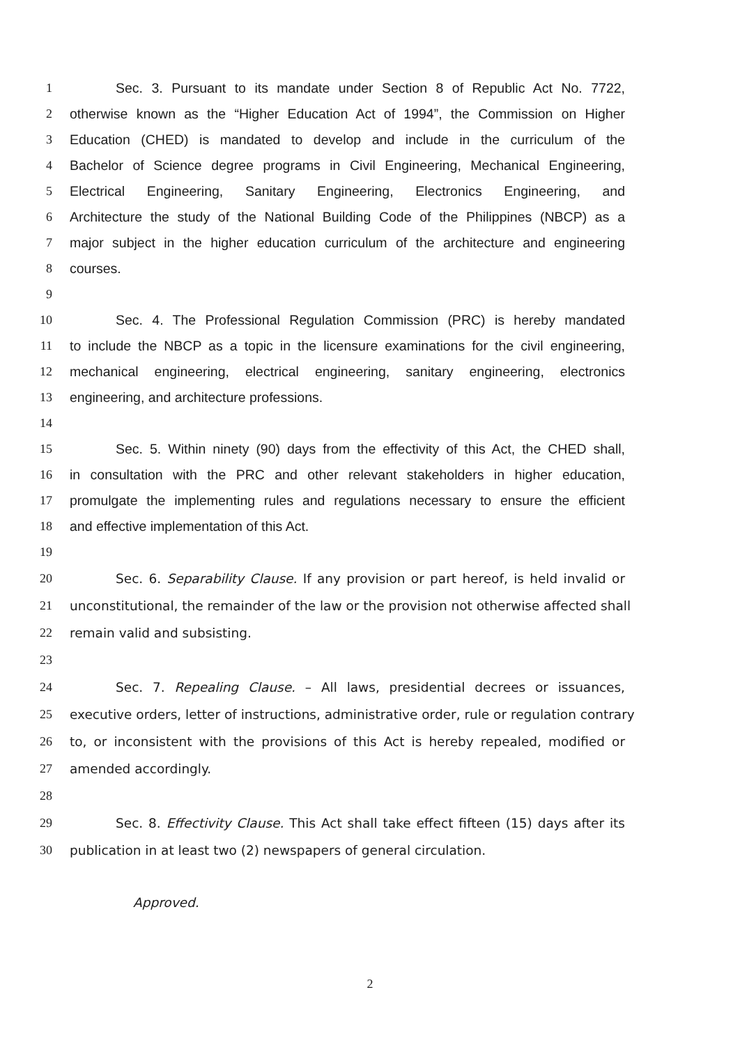1 Sec. 3. Pursuant to its mandate under Section 8 of Republic Act No. 7722,
2 otherwise known as the “Higher Education Act of 1994”, the Commission on Higher
3 Education (CHED) is mandated to develop and include in the curriculum of the
4 Bachelor of Science degree programs in Civil Engineering, Mechanical Engineering,
5 Electrical Engineering, Sanitary Engineering, Electronics Engineering, and
6 Architecture the study of the National Building Code of the Philippines (NBCP) as a
7 major subject in the higher education curriculum of the architecture and engineering
8 courses.
9
10 Sec. 4. The Professional Regulation Commission (PRC) is hereby mandated
11 to include the NBCP as a topic in the licensure examinations for the civil engineering,
12 mechanical engineering, electrical engineering, sanitary engineering, electronics
13 engineering, and architecture professions.
14
15 Sec. 5. Within ninety (90) days from the effectivity of this Act, the CHED shall,
16 in consultation with the PRC and other relevant stakeholders in higher education,
17 promulgate the implementing rules and regulations necessary to ensure the efficient
18 and effective implementation of this Act.
19
20 Sec. 6. Separability Clause. If any provision or part hereof, is held invalid or
21 unconstitutional, the remainder of the law or the provision not otherwise affected shall
22 remain valid and subsisting.
23
24 Sec. 7. Repealing Clause. – All laws, presidential decrees or issuances,
25 executive orders, letter of instructions, administrative order, rule or regulation contrary
26 to, or inconsistent with the provisions of this Act is hereby repealed, modified or
27 amended accordingly.
28
29 Sec. 8. Effectivity Clause. This Act shall take effect fifteen (15) days after its
30 publication in at least two (2) newspapers of general circulation.
Approved.
2